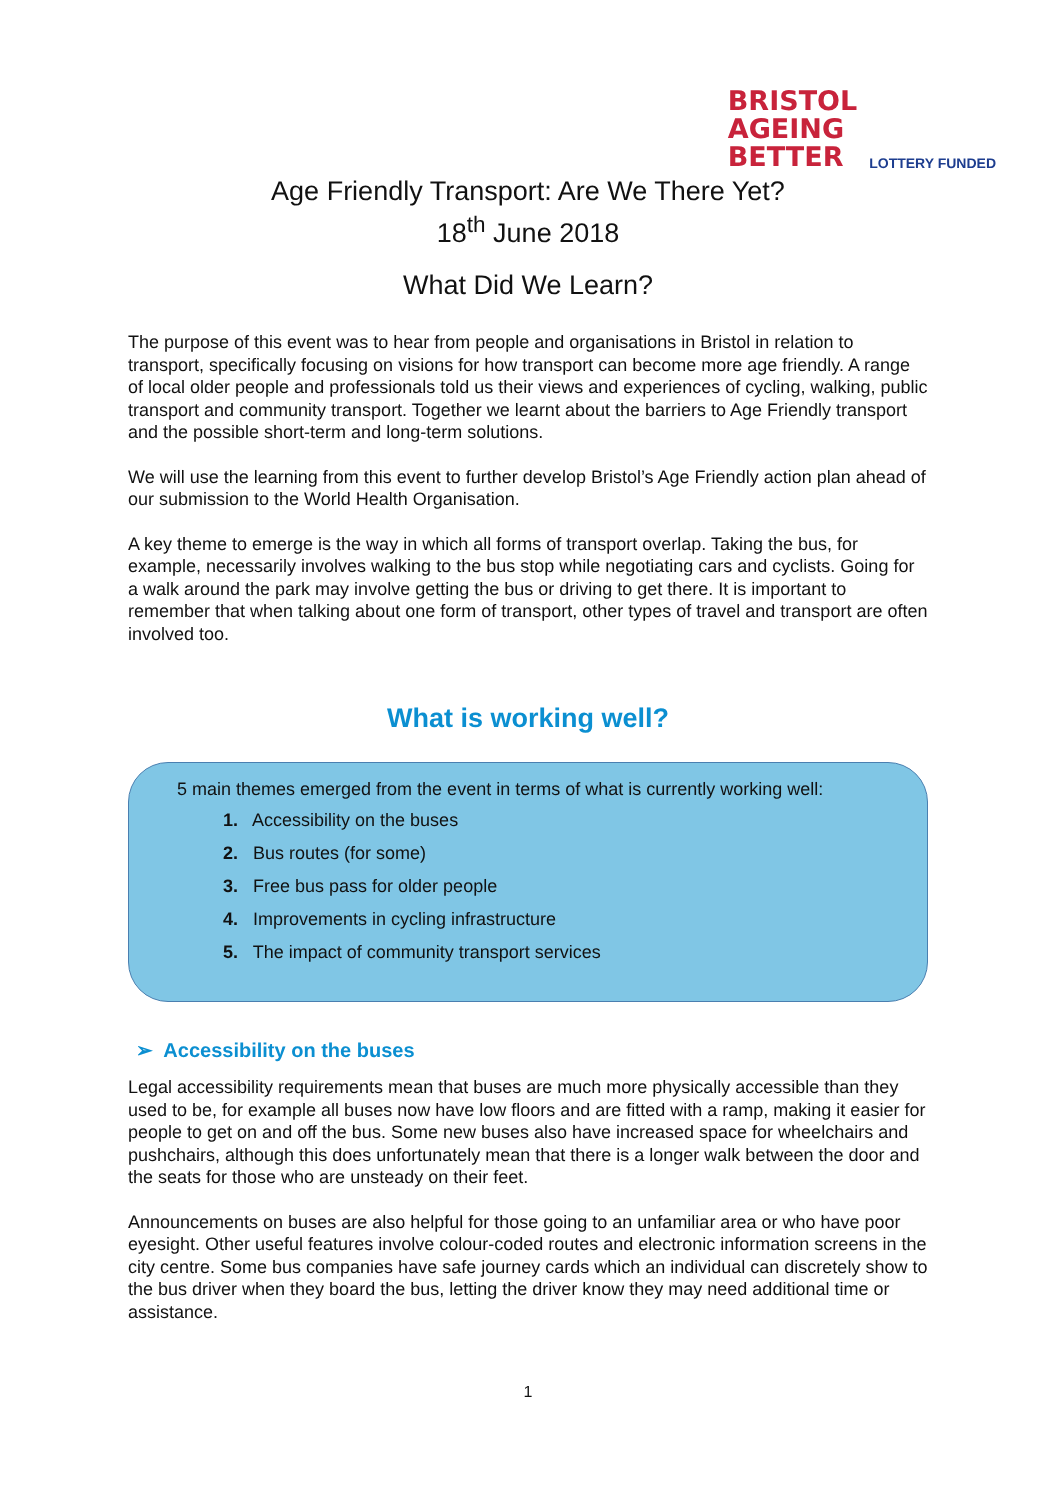BRISTOL
AGEING
BETTER
LOTTERY FUNDED
Age Friendly Transport: Are We There Yet?
18<sup>th</sup> June 2018
What Did We Learn?
The purpose of this event was to hear from people and organisations in Bristol in relation to transport, specifically focusing on visions for how transport can become more age friendly. A range of local older people and professionals told us their views and experiences of cycling, walking, public transport and community transport. Together we learnt about the barriers to Age Friendly transport and the possible short-term and long-term solutions.
We will use the learning from this event to further develop Bristol’s Age Friendly action plan ahead of our submission to the World Health Organisation.
A key theme to emerge is the way in which all forms of transport overlap. Taking the bus, for example, necessarily involves walking to the bus stop while negotiating cars and cyclists. Going for a walk around the park may involve getting the bus or driving to get there. It is important to remember that when talking about one form of transport, other types of travel and transport are often involved too.
What is working well?
5 main themes emerged from the event in terms of what is currently working well:
1. Accessibility on the buses
2. Bus routes (for some)
3. Free bus pass for older people
4. Improvements in cycling infrastructure
5. The impact of community transport services
➢ Accessibility on the buses
Legal accessibility requirements mean that buses are much more physically accessible than they used to be, for example all buses now have low floors and are fitted with a ramp, making it easier for people to get on and off the bus. Some new buses also have increased space for wheelchairs and pushchairs, although this does unfortunately mean that there is a longer walk between the door and the seats for those who are unsteady on their feet.
Announcements on buses are also helpful for those going to an unfamiliar area or who have poor eyesight. Other useful features involve colour-coded routes and electronic information screens in the city centre. Some bus companies have safe journey cards which an individual can discretely show to the bus driver when they board the bus, letting the driver know they may need additional time or assistance.
1